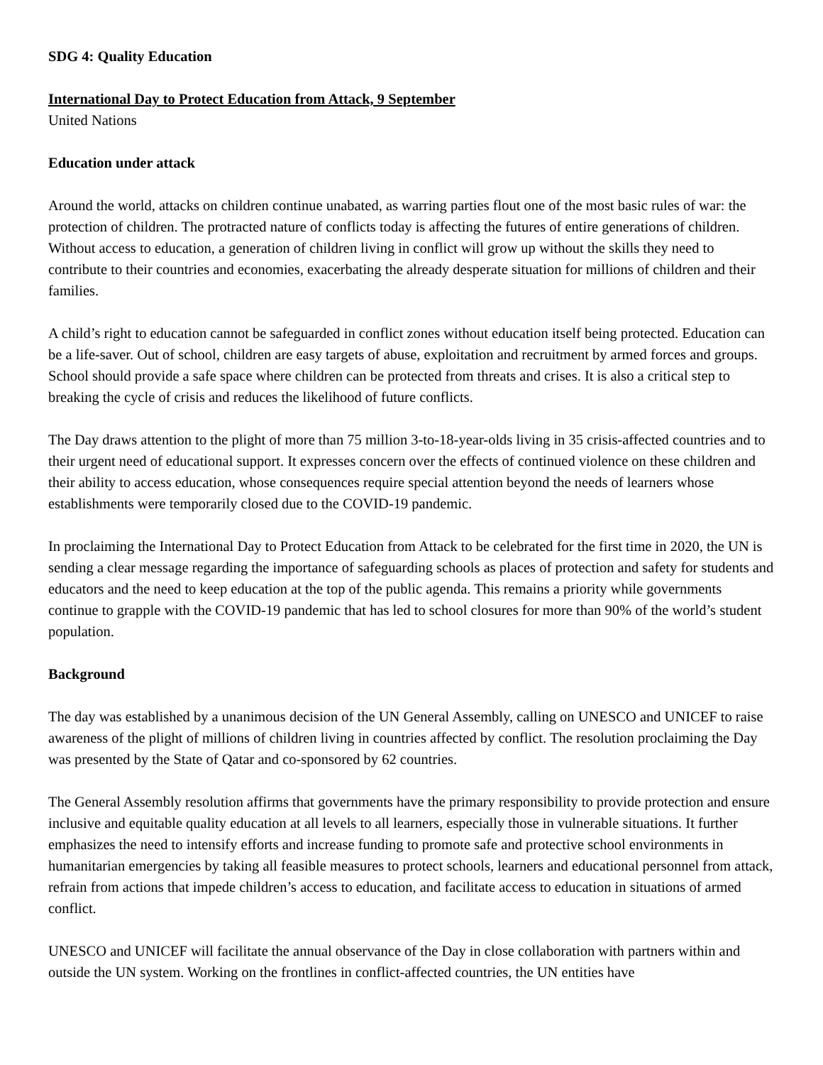SDG 4: Quality Education
International Day to Protect Education from Attack, 9 September
United Nations
Education under attack
Around the world, attacks on children continue unabated, as warring parties flout one of the most basic rules of war: the protection of children. The protracted nature of conflicts today is affecting the futures of entire generations of children. Without access to education, a generation of children living in conflict will grow up without the skills they need to contribute to their countries and economies, exacerbating the already desperate situation for millions of children and their families.
A child’s right to education cannot be safeguarded in conflict zones without education itself being protected. Education can be a life-saver. Out of school, children are easy targets of abuse, exploitation and recruitment by armed forces and groups. School should provide a safe space where children can be protected from threats and crises. It is also a critical step to breaking the cycle of crisis and reduces the likelihood of future conflicts.
The Day draws attention to the plight of more than 75 million 3-to-18-year-olds living in 35 crisis-affected countries and to their urgent need of educational support. It expresses concern over the effects of continued violence on these children and their ability to access education, whose consequences require special attention beyond the needs of learners whose establishments were temporarily closed due to the COVID-19 pandemic.
In proclaiming the International Day to Protect Education from Attack to be celebrated for the first time in 2020, the UN is sending a clear message regarding the importance of safeguarding schools as places of protection and safety for students and educators and the need to keep education at the top of the public agenda. This remains a priority while governments continue to grapple with the COVID-19 pandemic that has led to school closures for more than 90% of the world’s student population.
Background
The day was established by a unanimous decision of the UN General Assembly, calling on UNESCO and UNICEF to raise awareness of the plight of millions of children living in countries affected by conflict. The resolution proclaiming the Day was presented by the State of Qatar and co-sponsored by 62 countries.
The General Assembly resolution affirms that governments have the primary responsibility to provide protection and ensure inclusive and equitable quality education at all levels to all learners, especially those in vulnerable situations. It further emphasizes the need to intensify efforts and increase funding to promote safe and protective school environments in humanitarian emergencies by taking all feasible measures to protect schools, learners and educational personnel from attack, refrain from actions that impede children’s access to education, and facilitate access to education in situations of armed conflict.
UNESCO and UNICEF will facilitate the annual observance of the Day in close collaboration with partners within and outside the UN system. Working on the frontlines in conflict-affected countries, the UN entities have